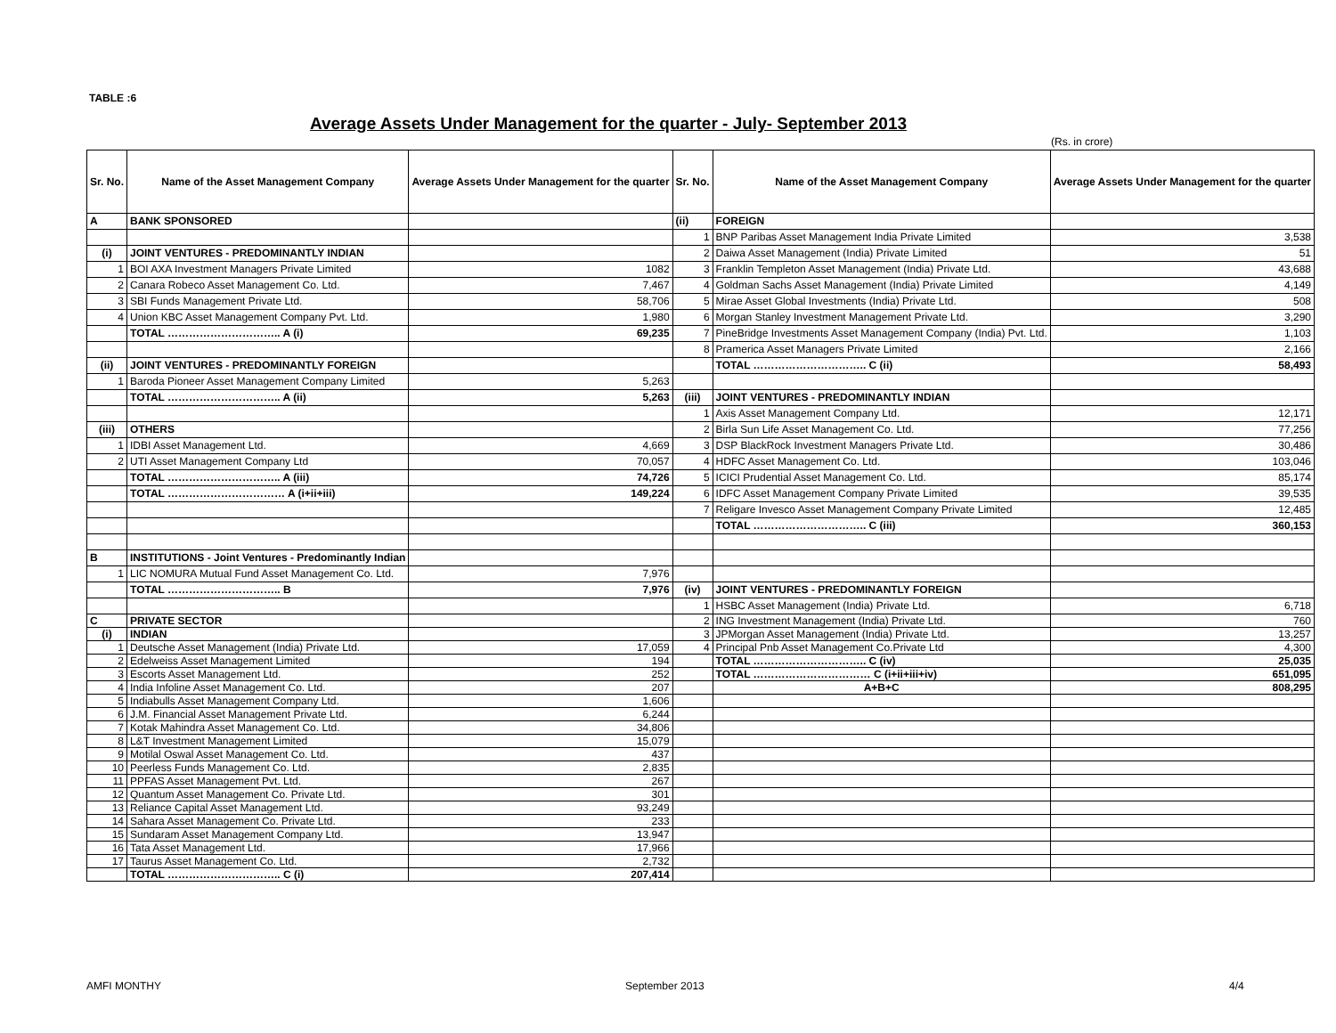TABLE :6
Average Assets Under Management for the quarter - July- September 2013
(Rs. in crore)
| Sr. No. | Name of the Asset Management Company | Average Assets Under Management for the quarter | Sr. No. | Name of the Asset Management Company | Average Assets Under Management for the quarter |
| --- | --- | --- | --- | --- | --- |
| A | BANK SPONSORED | | (ii) | FOREIGN | |
| | | | 1 | BNP Paribas Asset Management India Private Limited | 3,538 |
| (i) | JOINT VENTURES - PREDOMINANTLY INDIAN | | 2 | Daiwa Asset Management (India) Private Limited | 51 |
| 1 | BOI AXA Investment Managers Private Limited | 1082 | 3 | Franklin Templeton Asset Management (India) Private Ltd. | 43,688 |
| 2 | Canara Robeco Asset Management Co. Ltd. | 7,467 | 4 | Goldman Sachs Asset Management (India) Private Limited | 4,149 |
| 3 | SBI Funds Management Private Ltd. | 58,706 | 5 | Mirae Asset Global Investments (India) Private Ltd. | 508 |
| 4 | Union KBC Asset Management Company Pvt. Ltd. | 1,980 | 6 | Morgan Stanley Investment Management Private Ltd. | 3,290 |
| | TOTAL ………………………….. A (i) | 69,235 | 7 | PineBridge Investments Asset Management Company (India) Pvt. Ltd. | 1,103 |
| | | | 8 | Pramerica Asset Managers Private Limited | 2,166 |
| (ii) | JOINT VENTURES - PREDOMINANTLY FOREIGN | | | TOTAL ………………………….. C (ii) | 58,493 |
| 1 | Baroda Pioneer Asset Management Company Limited | 5,263 | | | |
| | TOTAL ………………………….. A (ii) | 5,263 | (iii) | JOINT VENTURES - PREDOMINANTLY INDIAN | |
| | | | 1 | Axis Asset Management Company Ltd. | 12,171 |
| (iii) | OTHERS | | 2 | Birla Sun Life Asset Management Co. Ltd. | 77,256 |
| 1 | IDBI Asset Management Ltd. | 4,669 | 3 | DSP BlackRock Investment Managers Private Ltd. | 30,486 |
| 2 | UTI Asset Management Company Ltd | 70,057 | 4 | HDFC Asset Management Co. Ltd. | 103,046 |
| | TOTAL ………………………….. A (iii) | 74,726 | 5 | ICICI Prudential Asset Management Co. Ltd. | 85,174 |
| | TOTAL …………………………… A (i+ii+iii) | 149,224 | 6 | IDFC Asset Management Company Private Limited | 39,535 |
| | | | 7 | Religare Invesco Asset Management Company Private Limited | 12,485 |
| | | | | TOTAL ………………………….. C (iii) | 360,153 |
| B | INSTITUTIONS - Joint Ventures - Predominantly Indian | | | | |
| 1 | LIC NOMURA Mutual Fund Asset Management Co. Ltd. | 7,976 | | | |
| | TOTAL ………………………….. B | 7,976 | (iv) | JOINT VENTURES - PREDOMINANTLY FOREIGN | |
| | | | 1 | HSBC Asset Management (India) Private Ltd. | 6,718 |
| C | PRIVATE SECTOR | | 2 | ING Investment Management (India) Private Ltd. | 760 |
| (i) | INDIAN | | 3 | JPMorgan Asset Management (India) Private Ltd. | 13,257 |
| 1 | Deutsche Asset Management (India) Private Ltd. | 17,059 | 4 | Principal Pnb Asset Management Co.Private Ltd | 4,300 |
| 2 | Edelweiss Asset Management Limited | 194 | | TOTAL ………………………….. C (iv) | 25,035 |
| 3 | Escorts Asset Management Ltd. | 252 | | TOTAL …………………………… C (i+ii+iii+iv) | 651,095 |
| 4 | India Infoline Asset Management Co. Ltd. | 207 | | A+B+C | 808,295 |
| 5 | Indiabulls Asset Management Company Ltd. | 1,606 | | | |
| 6 | J.M. Financial Asset Management Private Ltd. | 6,244 | | | |
| 7 | Kotak Mahindra Asset Management Co. Ltd. | 34,806 | | | |
| 8 | L&T Investment Management Limited | 15,079 | | | |
| 9 | Motilal Oswal Asset Management Co. Ltd. | 437 | | | |
| 10 | Peerless Funds Management Co. Ltd. | 2,835 | | | |
| 11 | PPFAS Asset Management Pvt. Ltd. | 267 | | | |
| 12 | Quantum Asset Management Co. Private Ltd. | 301 | | | |
| 13 | Reliance Capital Asset Management Ltd. | 93,249 | | | |
| 14 | Sahara Asset Management Co. Private Ltd. | 233 | | | |
| 15 | Sundaram Asset Management Company Ltd. | 13,947 | | | |
| 16 | Tata Asset Management Ltd. | 17,966 | | | |
| 17 | Taurus Asset Management Co. Ltd. | 2,732 | | | |
| | TOTAL ………………………….. C (i) | 207,414 | | | |
AMFI MONTHY September 2013 4/4